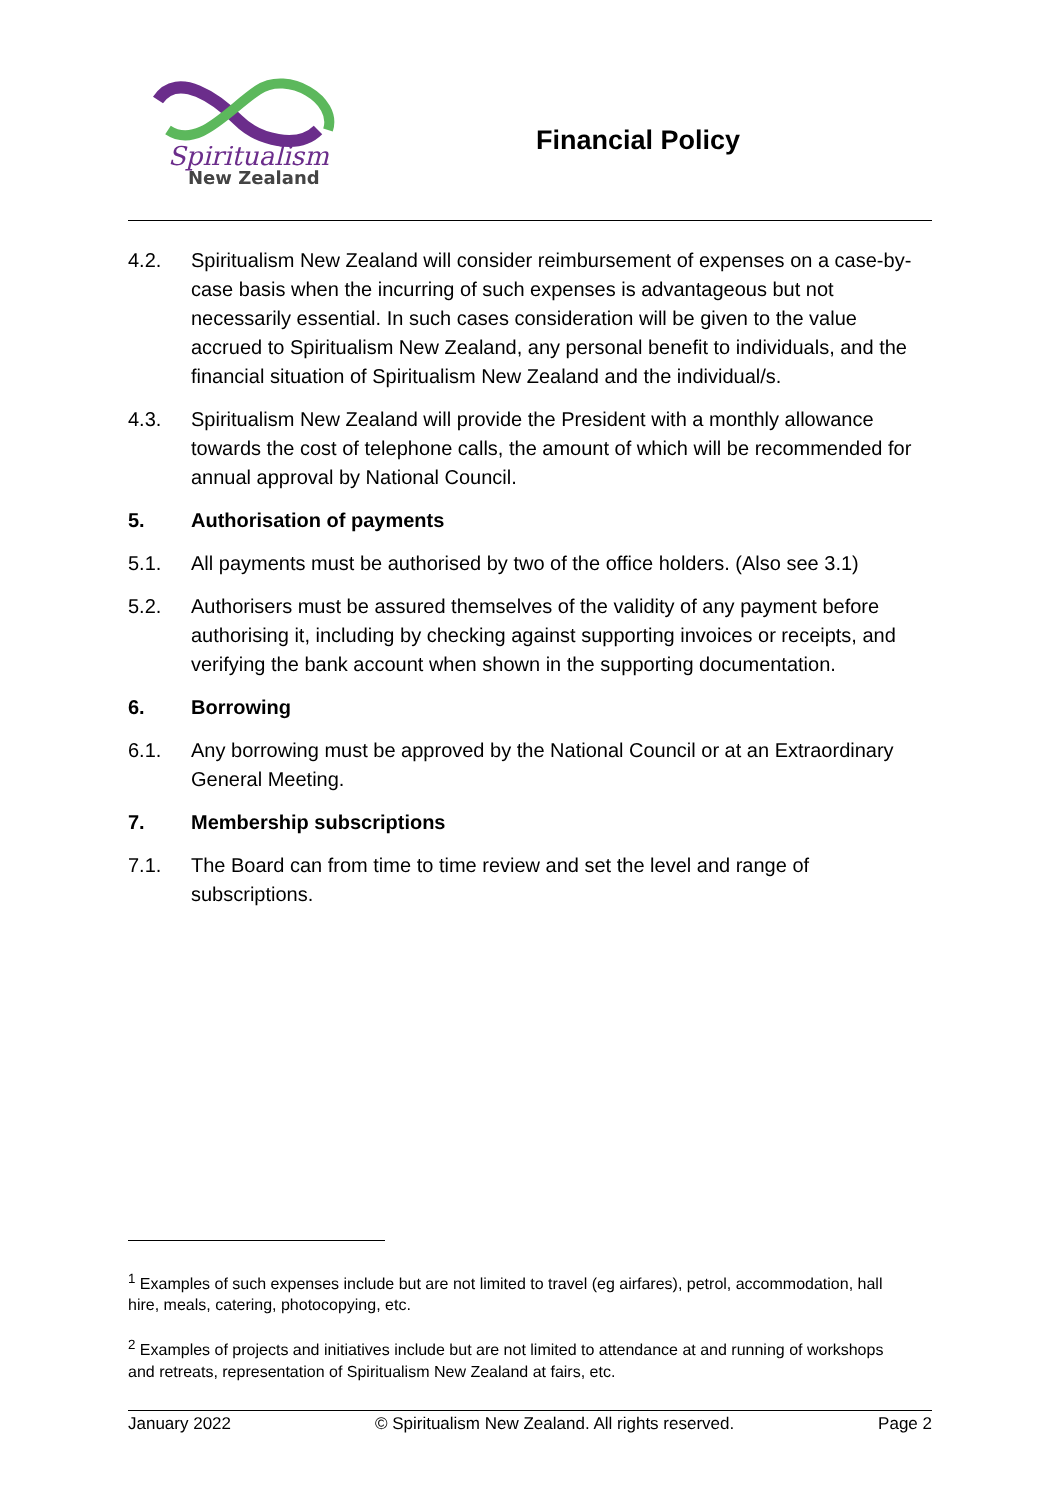Spiritualism
New Zealand
Financial Policy
4.2. Spiritualism New Zealand will consider reimbursement of expenses on a case-by-case basis when the incurring of such expenses is advantageous but not necessarily essential. In such cases consideration will be given to the value accrued to Spiritualism New Zealand, any personal benefit to individuals, and the financial situation of Spiritualism New Zealand and the individual/s.
4.3. Spiritualism New Zealand will provide the President with a monthly allowance towards the cost of telephone calls, the amount of which will be recommended for annual approval by National Council.
5. Authorisation of payments
5.1. All payments must be authorised by two of the office holders. (Also see 3.1)
5.2. Authorisers must be assured themselves of the validity of any payment before authorising it, including by checking against supporting invoices or receipts, and verifying the bank account when shown in the supporting documentation.
6. Borrowing
6.1. Any borrowing must be approved by the National Council or at an Extraordinary General Meeting.
7. Membership subscriptions
7.1. The Board can from time to time review and set the level and range of subscriptions.
<sup>1</sup> Examples of such expenses include but are not limited to travel (eg airfares), petrol, accommodation, hall hire, meals, catering, photocopying, etc.
<sup>2</sup> Examples of projects and initiatives include but are not limited to attendance at and running of workshops and retreats, representation of Spiritualism New Zealand at fairs, etc.
January 2022 © Spiritualism New Zealand. All rights reserved. Page 2